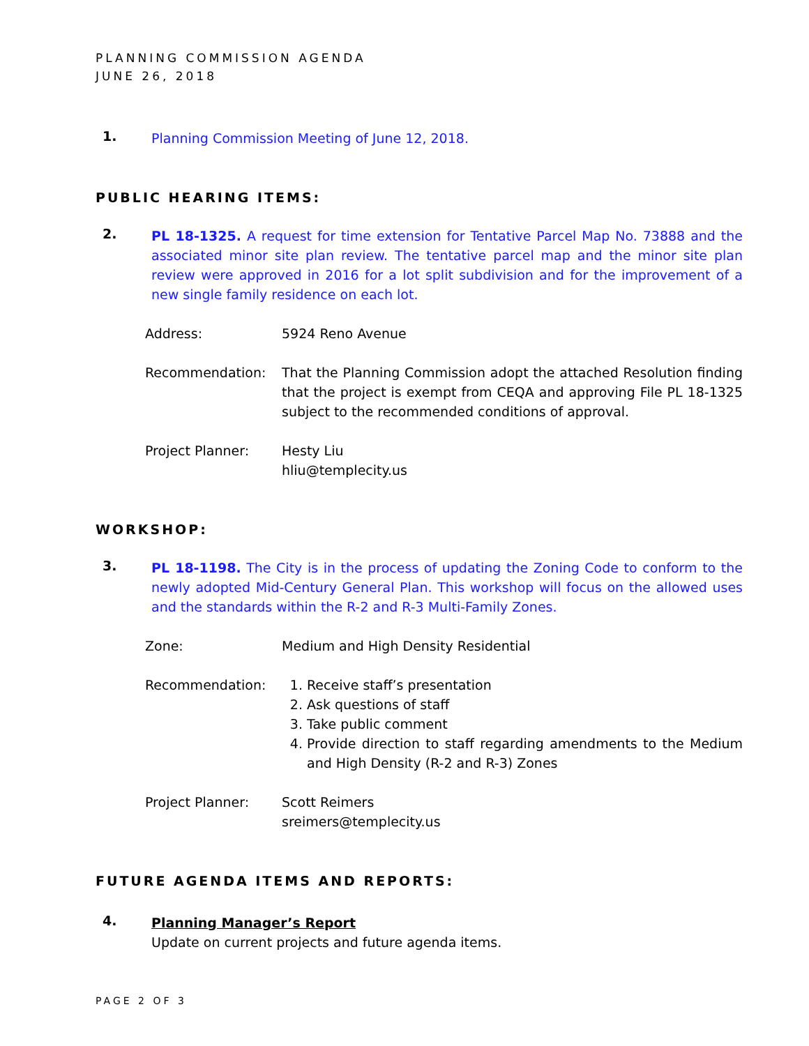PLANNING COMMISSION AGENDA
JUNE 26, 2018
1.
Planning Commission Meeting of June 12, 2018.
PUBLIC HEARING ITEMS:
2.
PL 18-1325. A request for time extension for Tentative Parcel Map No. 73888 and the associated minor site plan review. The tentative parcel map and the minor site plan review were approved in 2016 for a lot split subdivision and for the improvement of a new single family residence on each lot.
Address: 5924 Reno Avenue
Recommendation: That the Planning Commission adopt the attached Resolution finding that the project is exempt from CEQA and approving File PL 18-1325 subject to the recommended conditions of approval.
Project Planner: Hesty Liu
hliu@templecity.us
WORKSHOP:
3.
PL 18-1198. The City is in the process of updating the Zoning Code to conform to the newly adopted Mid-Century General Plan. This workshop will focus on the allowed uses and the standards within the R-2 and R-3 Multi-Family Zones.
Zone: Medium and High Density Residential
Recommendation: 1. Receive staff’s presentation
2. Ask questions of staff
3. Take public comment
4. Provide direction to staff regarding amendments to the Medium and High Density (R-2 and R-3) Zones
Project Planner: Scott Reimers
sreimers@templecity.us
FUTURE AGENDA ITEMS AND REPORTS:
4.
Planning Manager’s Report
Update on current projects and future agenda items.
PAGE 2 OF 3